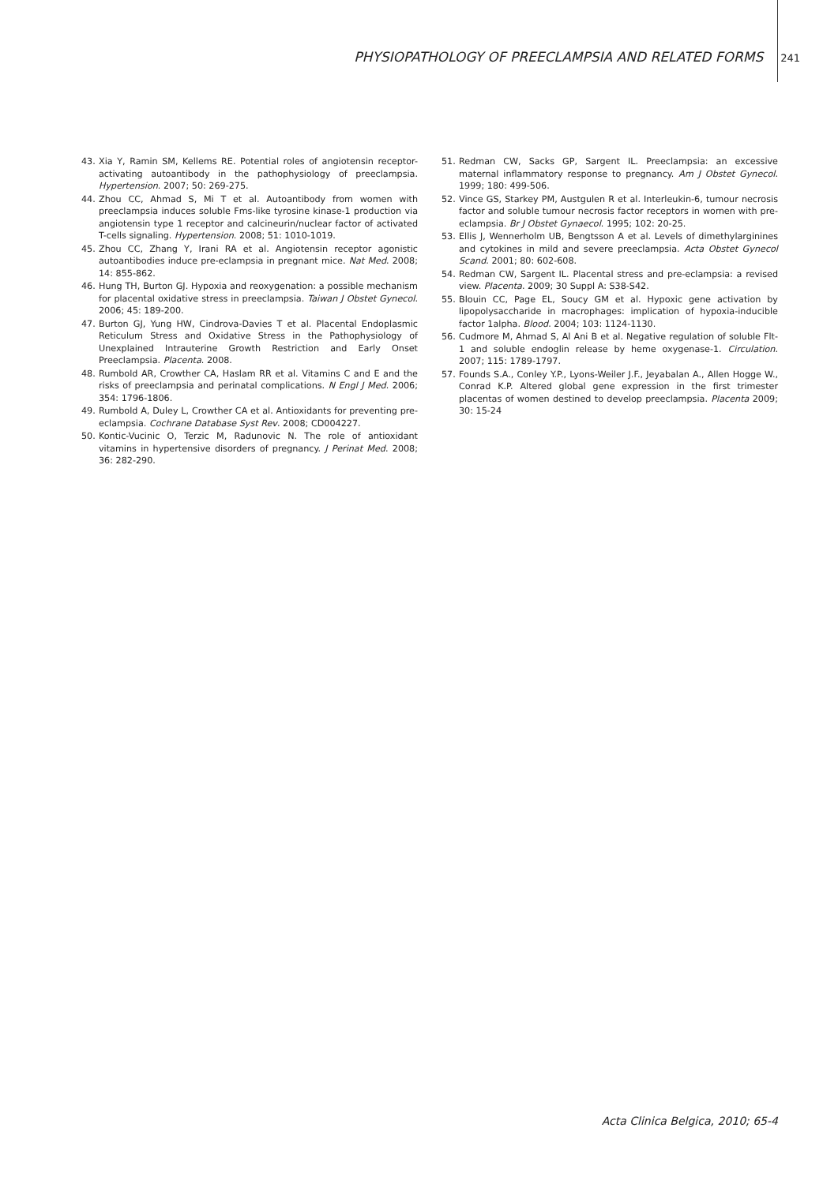PHYSIOPATHOLOGY OF PREECLAMPSIA AND RELATED FORMS 241
43. Xia Y, Ramin SM, Kellems RE. Potential roles of angiotensin receptor-activating autoantibody in the pathophysiology of preeclampsia. Hypertension. 2007; 50: 269-275.
44. Zhou CC, Ahmad S, Mi T et al. Autoantibody from women with preeclampsia induces soluble Fms-like tyrosine kinase-1 production via angiotensin type 1 receptor and calcineurin/nuclear factor of activated T-cells signaling. Hypertension. 2008; 51: 1010-1019.
45. Zhou CC, Zhang Y, Irani RA et al. Angiotensin receptor agonistic autoantibodies induce pre-eclampsia in pregnant mice. Nat Med. 2008; 14: 855-862.
46. Hung TH, Burton GJ. Hypoxia and reoxygenation: a possible mechanism for placental oxidative stress in preeclampsia. Taiwan J Obstet Gynecol. 2006; 45: 189-200.
47. Burton GJ, Yung HW, Cindrova-Davies T et al. Placental Endoplasmic Reticulum Stress and Oxidative Stress in the Pathophysiology of Unexplained Intrauterine Growth Restriction and Early Onset Preeclampsia. Placenta. 2008.
48. Rumbold AR, Crowther CA, Haslam RR et al. Vitamins C and E and the risks of preeclampsia and perinatal complications. N Engl J Med. 2006; 354: 1796-1806.
49. Rumbold A, Duley L, Crowther CA et al. Antioxidants for preventing pre-eclampsia. Cochrane Database Syst Rev. 2008; CD004227.
50. Kontic-Vucinic O, Terzic M, Radunovic N. The role of antioxidant vitamins in hypertensive disorders of pregnancy. J Perinat Med. 2008; 36: 282-290.
51. Redman CW, Sacks GP, Sargent IL. Preeclampsia: an excessive maternal inflammatory response to pregnancy. Am J Obstet Gynecol. 1999; 180: 499-506.
52. Vince GS, Starkey PM, Austgulen R et al. Interleukin-6, tumour necrosis factor and soluble tumour necrosis factor receptors in women with pre-eclampsia. Br J Obstet Gynaecol. 1995; 102: 20-25.
53. Ellis J, Wennerholm UB, Bengtsson A et al. Levels of dimethylarginines and cytokines in mild and severe preeclampsia. Acta Obstet Gynecol Scand. 2001; 80: 602-608.
54. Redman CW, Sargent IL. Placental stress and pre-eclampsia: a revised view. Placenta. 2009; 30 Suppl A: S38-S42.
55. Blouin CC, Page EL, Soucy GM et al. Hypoxic gene activation by lipopolysaccharide in macrophages: implication of hypoxia-inducible factor 1alpha. Blood. 2004; 103: 1124-1130.
56. Cudmore M, Ahmad S, Al Ani B et al. Negative regulation of soluble Flt-1 and soluble endoglin release by heme oxygenase-1. Circulation. 2007; 115: 1789-1797.
57. Founds S.A., Conley Y.P., Lyons-Weiler J.F., Jeyabalan A., Allen Hogge W., Conrad K.P. Altered global gene expression in the first trimester placentas of women destined to develop preeclampsia. Placenta 2009; 30: 15-24
Acta Clinica Belgica, 2010; 65-4